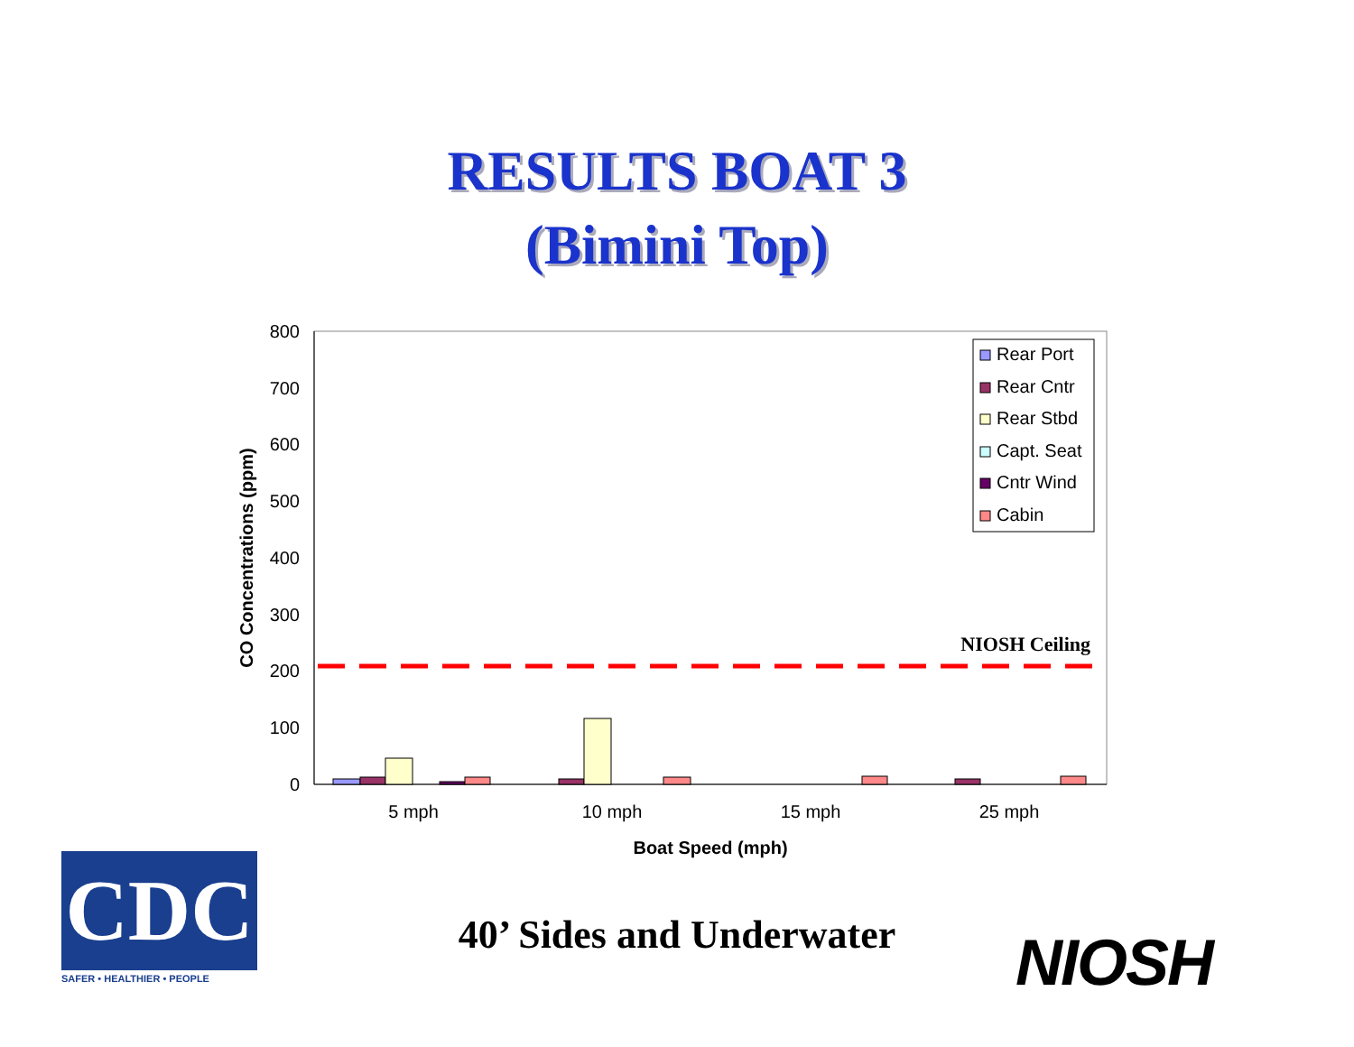RESULTS BOAT 3
(Bimini Top)
800
700
600
500
400
300
200
100
0
CO Concentrations (ppm)
NIOSH Ceiling
5 mph
10 mph
15 mph
25 mph
Boat Speed (mph)
Rear Port
Rear Cntr
Rear Stbd
Capt. Seat
Cntr Wind
Cabin
CDC
SAFER • HEALTHIER • PEOPLE
40’ Sides and Underwater NIOSH